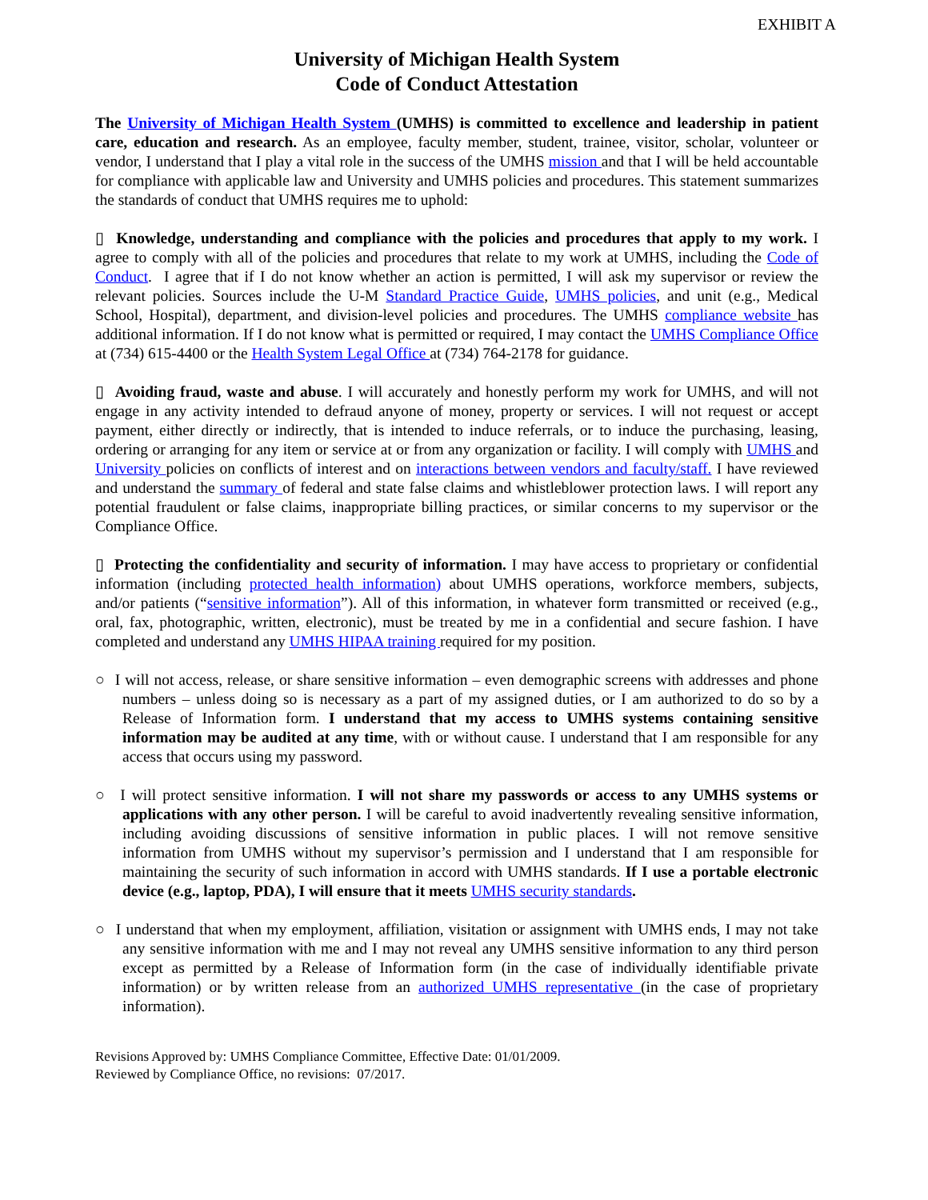EXHIBIT A
University of Michigan Health System
Code of Conduct Attestation
The University of Michigan Health System (UMHS) is committed to excellence and leadership in patient care, education and research. As an employee, faculty member, student, trainee, visitor, scholar, volunteer or vendor, I understand that I play a vital role in the success of the UMHS mission and that I will be held accountable for compliance with applicable law and University and UMHS policies and procedures. This statement summarizes the standards of conduct that UMHS requires me to uphold:
▯ Knowledge, understanding and compliance with the policies and procedures that apply to my work. I agree to comply with all of the policies and procedures that relate to my work at UMHS, including the Code of Conduct. I agree that if I do not know whether an action is permitted, I will ask my supervisor or review the relevant policies. Sources include the U-M Standard Practice Guide, UMHS policies, and unit (e.g., Medical School, Hospital), department, and division-level policies and procedures. The UMHS compliance website has additional information. If I do not know what is permitted or required, I may contact the UMHS Compliance Office at (734) 615-4400 or the Health System Legal Office at (734) 764-2178 for guidance.
▯ Avoiding fraud, waste and abuse. I will accurately and honestly perform my work for UMHS, and will not engage in any activity intended to defraud anyone of money, property or services. I will not request or accept payment, either directly or indirectly, that is intended to induce referrals, or to induce the purchasing, leasing, ordering or arranging for any item or service at or from any organization or facility. I will comply with UMHS and University policies on conflicts of interest and on interactions between vendors and faculty/staff. I have reviewed and understand the summary of federal and state false claims and whistleblower protection laws. I will report any potential fraudulent or false claims, inappropriate billing practices, or similar concerns to my supervisor or the Compliance Office.
▯ Protecting the confidentiality and security of information. I may have access to proprietary or confidential information (including protected health information) about UMHS operations, workforce members, subjects, and/or patients (“sensitive information”). All of this information, in whatever form transmitted or received (e.g., oral, fax, photographic, written, electronic), must be treated by me in a confidential and secure fashion. I have completed and understand any UMHS HIPAA training required for my position.
○ I will not access, release, or share sensitive information – even demographic screens with addresses and phone numbers – unless doing so is necessary as a part of my assigned duties, or I am authorized to do so by a Release of Information form. I understand that my access to UMHS systems containing sensitive information may be audited at any time, with or without cause. I understand that I am responsible for any access that occurs using my password.
○ I will protect sensitive information. I will not share my passwords or access to any UMHS systems or applications with any other person. I will be careful to avoid inadvertently revealing sensitive information, including avoiding discussions of sensitive information in public places. I will not remove sensitive information from UMHS without my supervisor’s permission and I understand that I am responsible for maintaining the security of such information in accord with UMHS standards. If I use a portable electronic device (e.g., laptop, PDA), I will ensure that it meets UMHS security standards.
○ I understand that when my employment, affiliation, visitation or assignment with UMHS ends, I may not take any sensitive information with me and I may not reveal any UMHS sensitive information to any third person except as permitted by a Release of Information form (in the case of individually identifiable private information) or by written release from an authorized UMHS representative (in the case of proprietary information).
Revisions Approved by: UMHS Compliance Committee, Effective Date: 01/01/2009.
Reviewed by Compliance Office, no revisions: 07/2017.